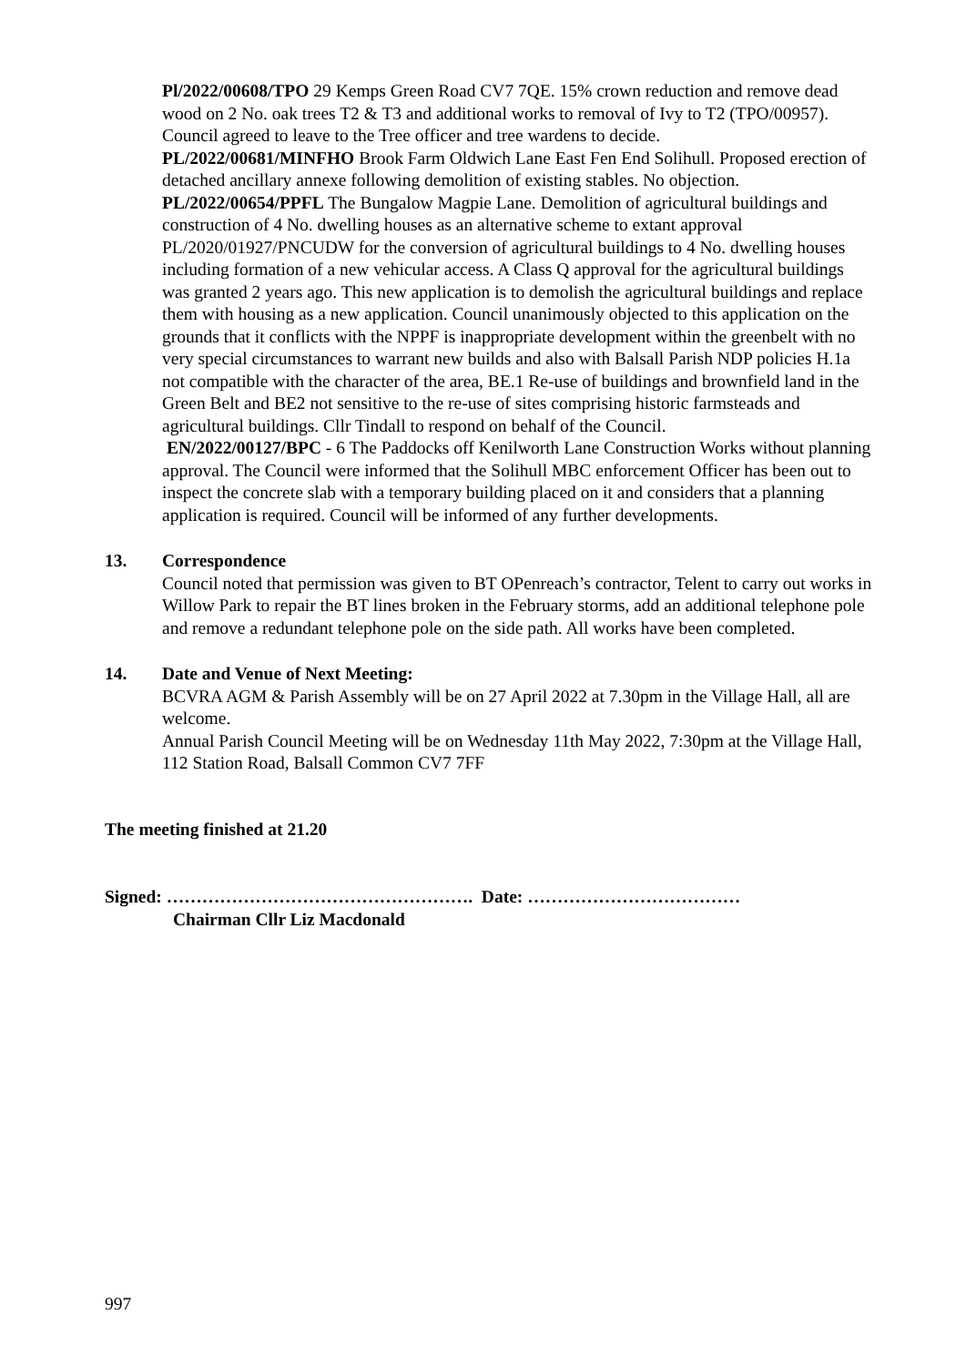Pl/2022/00608/TPO 29 Kemps Green Road CV7 7QE. 15% crown reduction and remove dead wood on 2 No. oak trees T2 & T3 and additional works to removal of Ivy to T2 (TPO/00957). Council agreed to leave to the Tree officer and tree wardens to decide.
PL/2022/00681/MINFHO Brook Farm Oldwich Lane East Fen End Solihull. Proposed erection of detached ancillary annexe following demolition of existing stables. No objection.
PL/2022/00654/PPFL The Bungalow Magpie Lane. Demolition of agricultural buildings and construction of 4 No. dwelling houses as an alternative scheme to extant approval PL/2020/01927/PNCUDW for the conversion of agricultural buildings to 4 No. dwelling houses including formation of a new vehicular access. A Class Q approval for the agricultural buildings was granted 2 years ago. This new application is to demolish the agricultural buildings and replace them with housing as a new application. Council unanimously objected to this application on the grounds that it conflicts with the NPPF is inappropriate development within the greenbelt with no very special circumstances to warrant new builds and also with Balsall Parish NDP policies H.1a not compatible with the character of the area, BE.1 Re-use of buildings and brownfield land in the Green Belt and BE2 not sensitive to the re-use of sites comprising historic farmsteads and agricultural buildings. Cllr Tindall to respond on behalf of the Council.
EN/2022/00127/BPC - 6 The Paddocks off Kenilworth Lane Construction Works without planning approval. The Council were informed that the Solihull MBC enforcement Officer has been out to inspect the concrete slab with a temporary building placed on it and considers that a planning application is required. Council will be informed of any further developments.
13. Correspondence
Council noted that permission was given to BT OPenreach’s contractor, Telent to carry out works in Willow Park to repair the BT lines broken in the February storms, add an additional telephone pole and remove a redundant telephone pole on the side path. All works have been completed.
14. Date and Venue of Next Meeting:
BCVRA AGM & Parish Assembly will be on 27 April 2022 at 7.30pm in the Village Hall, all are welcome.
Annual Parish Council Meeting will be on Wednesday 11th May 2022, 7:30pm at the Village Hall, 112 Station Road, Balsall Common CV7 7FF
The meeting finished at 21.20
Signed: ……………………………………………. Date: ………………………………
Chairman Cllr Liz Macdonald
997